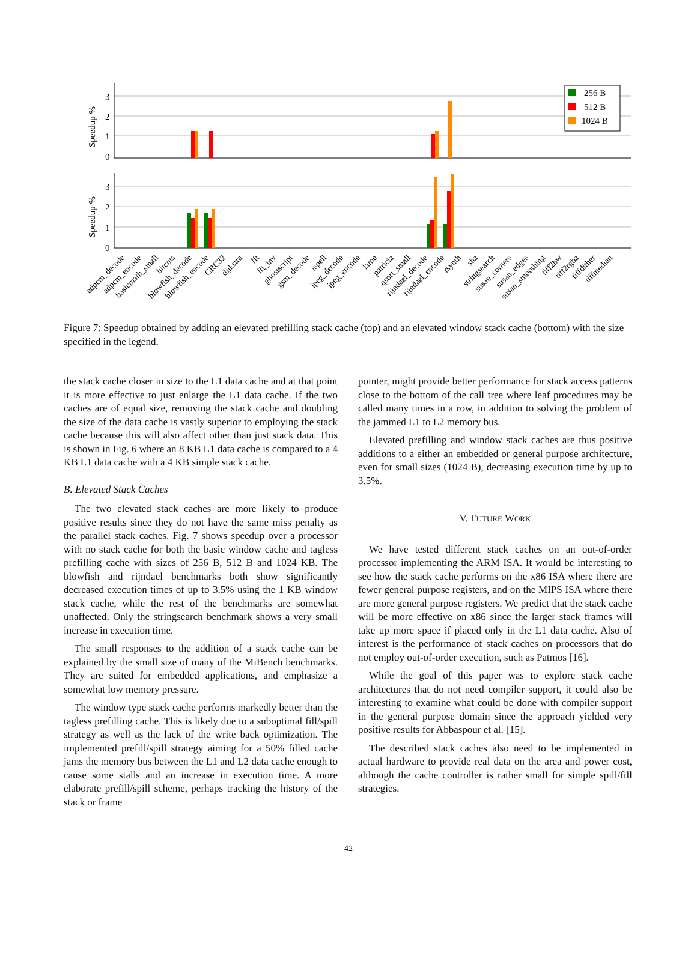3
2
1
0
3
2
1
0
Speedup %
Speedup %
256 B
512 B
1024 B
adpcm_decode
adpcm_encode
basicmath_small
bitcnts
blowfish_decode
blowfish_encode
CRC32
dijkstra
fft
fft_inv
ghostscript
gsm_decode
ispell
jpeg_decode
jpeg_encode
lame
patricia
qsort_small
rijndael_decode
rijndael_encode
rsynth
sha
stringsearch
susan_corners
susan_edges
susan_smoothing
tiff2bw
tiff2rgba
tiffdither
tiffmedian
Figure 7: Speedup obtained by adding an elevated prefilling stack cache (top) and an elevated window stack cache (bottom) with the size specified in the legend.
the stack cache closer in size to the L1 data cache and at that point it is more effective to just enlarge the L1 data cache. If the two caches are of equal size, removing the stack cache and doubling the size of the data cache is vastly superior to employing the stack cache because this will also affect other than just stack data. This is shown in Fig. 6 where an 8 KB L1 data cache is compared to a 4 KB L1 data cache with a 4 KB simple stack cache.
B. Elevated Stack Caches
The two elevated stack caches are more likely to produce positive results since they do not have the same miss penalty as the parallel stack caches. Fig. 7 shows speedup over a processor with no stack cache for both the basic window cache and tagless prefilling cache with sizes of 256 B, 512 B and 1024 KB. The blowfish and rijndael benchmarks both show significantly decreased execution times of up to 3.5% using the 1 KB window stack cache, while the rest of the benchmarks are somewhat unaffected. Only the stringsearch benchmark shows a very small increase in execution time.
The small responses to the addition of a stack cache can be explained by the small size of many of the MiBench benchmarks. They are suited for embedded applications, and emphasize a somewhat low memory pressure.
The window type stack cache performs markedly better than the tagless prefilling cache. This is likely due to a suboptimal fill/spill strategy as well as the lack of the write back optimization. The implemented prefill/spill strategy aiming for a 50% filled cache jams the memory bus between the L1 and L2 data cache enough to cause some stalls and an increase in execution time. A more elaborate prefill/spill scheme, perhaps tracking the history of the stack or frame
pointer, might provide better performance for stack access patterns close to the bottom of the call tree where leaf procedures may be called many times in a row, in addition to solving the problem of the jammed L1 to L2 memory bus.
Elevated prefilling and window stack caches are thus positive additions to a either an embedded or general purpose architecture, even for small sizes (1024 B), decreasing execution time by up to 3.5%.
V. FUTURE WORK
We have tested different stack caches on an out-of-order processor implementing the ARM ISA. It would be interesting to see how the stack cache performs on the x86 ISA where there are fewer general purpose registers, and on the MIPS ISA where there are more general purpose registers. We predict that the stack cache will be more effective on x86 since the larger stack frames will take up more space if placed only in the L1 data cache. Also of interest is the performance of stack caches on processors that do not employ out-of-order execution, such as Patmos [16].
While the goal of this paper was to explore stack cache architectures that do not need compiler support, it could also be interesting to examine what could be done with compiler support in the general purpose domain since the approach yielded very positive results for Abbaspour et al. [15].
The described stack caches also need to be implemented in actual hardware to provide real data on the area and power cost, although the cache controller is rather small for simple spill/fill strategies.
42